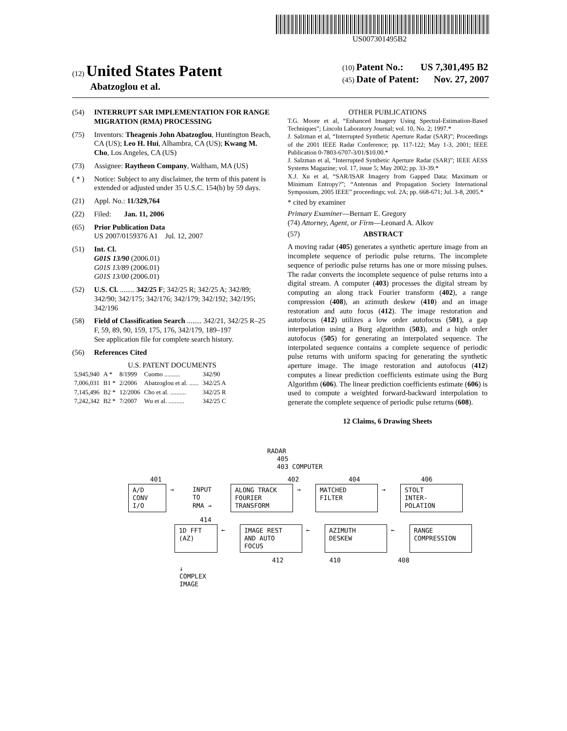US007301495B2
(12) United States Patent
Abatzoglou et al.
(10) Patent No.: US 7,301,495 B2
(45) Date of Patent: Nov. 27, 2007
(54) INTERRUPT SAR IMPLEMENTATION FOR RANGE MIGRATION (RMA) PROCESSING
(75) Inventors: Theagenis John Abatzoglou, Huntington Beach, CA (US); Leo H. Hui, Alhambra, CA (US); Kwang M. Cho, Los Angeles, CA (US)
(73) Assignee: Raytheon Company, Waltham, MA (US)
( * ) Notice: Subject to any disclaimer, the term of this patent is extended or adjusted under 35 U.S.C. 154(b) by 59 days.
(21) Appl. No.: 11/329,764
(22) Filed: Jan. 11, 2006
(65) Prior Publication Data
US 2007/0159376 A1 Jul. 12, 2007
(51) Int. Cl.
G01S 13/90 (2006.01)
G01S 13/89 (2006.01)
G01S 13/00 (2006.01)
(52) U.S. Cl. ........ 342/25 F; 342/25 R; 342/25 A; 342/89; 342/90; 342/175; 342/176; 342/179; 342/192; 342/195; 342/196
(58) Field of Classification Search ........ 342/21, 342/25 R–25 F, 59, 89, 90, 159, 175, 176, 342/179, 189–197
See application file for complete search history.
(56) References Cited
U.S. PATENT DOCUMENTS
| 5,945,940 | A * | 8/1999 | Cuomo .......... | 342/90 |
| 7,006,031 | B1 * | 2/2006 | Abatzoglou et al. ...... | 342/25 A |
| 7,145,496 | B2 * | 12/2006 | Cho et al. .......... | 342/25 R |
| 7,242,342 | B2 * | 7/2007 | Wu et al. .......... | 342/25 C |
OTHER PUBLICATIONS
T.G. Moore et al, “Enhanced Imagery Using Spectral-Estimation-Based Techniques”; Lincoln Laboratory Journal; vol. 10, No. 2; 1997.*
J. Salzman et al, “Interrupted Synthetic Aperture Radar (SAR)”; Proceedings of the 2001 IEEE Radar Conference; pp. 117-122; May 1-3, 2001; IEEE Publication 0-7803-6707-3/01/$10.00.*
J. Salzman et al, “Interrupted Synthetic Aperture Radar (SAR)”; IEEE AESS Systems Magazine; vol. 17, issue 5; May 2002; pp. 33-39.*
X.J. Xu et al, “SAR/ISAR Imagery from Gapped Data: Maximum or Minimum Entropy?”; “Antennas and Propagation Society International Symposium, 2005 IEEE” proceedings; vol. 2A; pp. 668-671; Jul. 3-8, 2005.*
* cited by examiner
Primary Examiner—Bernarr E. Gregory
(74) Attorney, Agent, or Firm—Leonard A. Alkov
(57) ABSTRACT
A moving radar (405) generates a synthetic aperture image from an incomplete sequence of periodic pulse returns. The incomplete sequence of periodic pulse returns has one or more missing pulses. The radar converts the incomplete sequence of pulse returns into a digital stream. A computer (403) processes the digital stream by computing an along track Fourier transform (402), a range compression (408), an azimuth deskew (410) and an image restoration and auto focus (412). The image restoration and autofocus (412) utilizes a low order autofocus (501), a gap interpolation using a Burg algorithm (503), and a high order autofocus (505) for generating an interpolated sequence. The interpolated sequence contains a complete sequence of periodic pulse returns with uniform spacing for generating the synthetic aperture image. The image restoration and autofocus (412) computes a linear prediction coefficients estimate using the Burg Algorithm (606). The linear prediction coefficients estimate (606) is used to compute a weighted forward-backward interpolation to generate the complete sequence of periodic pulse returns (608).
12 Claims, 6 Drawing Sheets
RADAR
405
403 COMPUTER
401 402 404 406
| A/D CONV I/O | → | INPUT TO RMA → | ALONG TRACK FOURIER TRANSFORM | → | MATCHED FILTER | → | STOLT INTER- POLATION |
414
| 1D FFT (AZ) | ← | IMAGE REST AND AUTO FOCUS | ← | AZIMUTH DESKEW | ← | RANGE COMPRESSION |
412 410 408
↓
COMPLEX
IMAGE